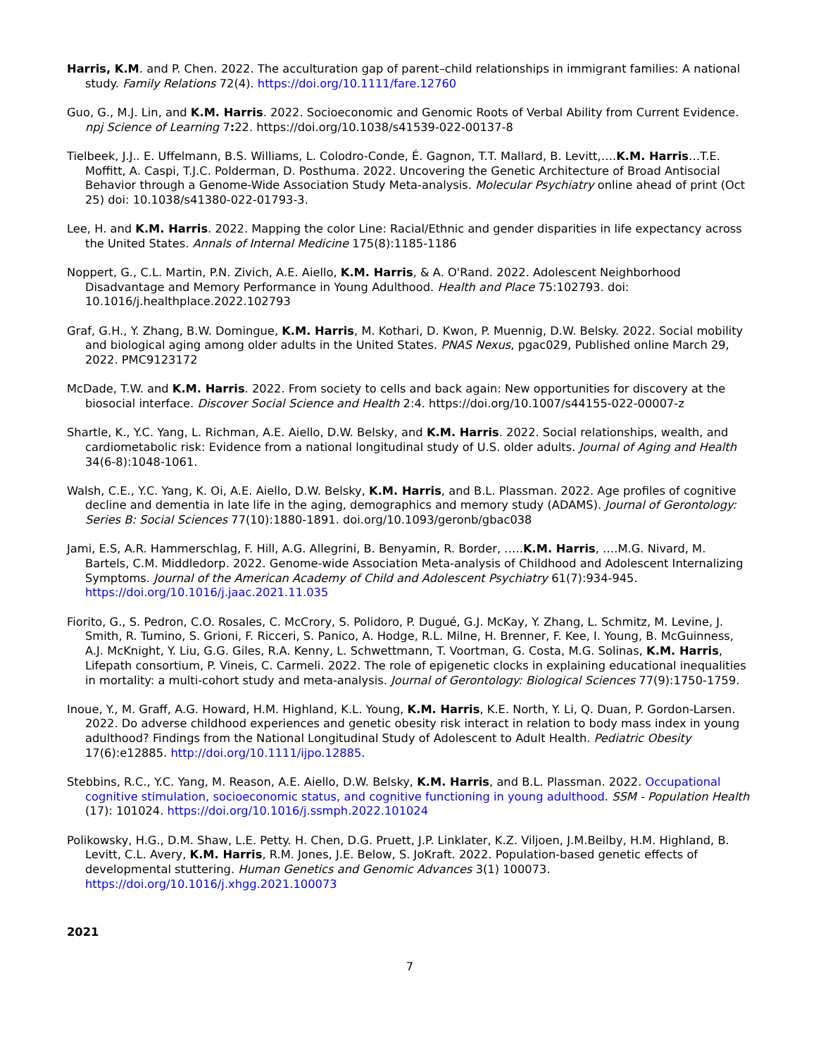Harris, K.M. and P. Chen. 2022. The acculturation gap of parent–child relationships in immigrant families: A national study. Family Relations 72(4). https://doi.org/10.1111/fare.12760
Guo, G., M.J. Lin, and K.M. Harris. 2022. Socioeconomic and Genomic Roots of Verbal Ability from Current Evidence. npj Science of Learning 7: 22. https://doi.org/10.1038/s41539-022-00137-8
Tielbeek, J.J.. E. Uffelmann, B.S. Williams, L. Colodro-Conde, É. Gagnon, T.T. Mallard, B. Levitt,….K.M. Harris…T.E. Moffitt, A. Caspi, T.J.C. Polderman, D. Posthuma. 2022. Uncovering the Genetic Architecture of Broad Antisocial Behavior through a Genome-Wide Association Study Meta-analysis. Molecular Psychiatry online ahead of print (Oct 25) doi: 10.1038/s41380-022-01793-3.
Lee, H. and K.M. Harris. 2022. Mapping the color Line: Racial/Ethnic and gender disparities in life expectancy across the United States. Annals of Internal Medicine 175(8):1185-1186
Noppert, G., C.L. Martin, P.N. Zivich, A.E. Aiello, K.M. Harris, & A. O'Rand. 2022. Adolescent Neighborhood Disadvantage and Memory Performance in Young Adulthood. Health and Place 75:102793. doi: 10.1016/j.healthplace.2022.102793
Graf, G.H., Y. Zhang, B.W. Domingue, K.M. Harris, M. Kothari, D. Kwon, P. Muennig, D.W. Belsky. 2022. Social mobility and biological aging among older adults in the United States. PNAS Nexus, pgac029, Published online March 29, 2022. PMC9123172
McDade, T.W. and K.M. Harris. 2022. From society to cells and back again: New opportunities for discovery at the biosocial interface. Discover Social Science and Health 2:4. https://doi.org/10.1007/s44155-022-00007-z
Shartle, K., Y.C. Yang, L. Richman, A.E. Aiello, D.W. Belsky, and K.M. Harris. 2022. Social relationships, wealth, and cardiometabolic risk: Evidence from a national longitudinal study of U.S. older adults. Journal of Aging and Health 34(6-8):1048-1061.
Walsh, C.E., Y.C. Yang, K. Oi, A.E. Aiello, D.W. Belsky, K.M. Harris, and B.L. Plassman. 2022. Age profiles of cognitive decline and dementia in late life in the aging, demographics and memory study (ADAMS). Journal of Gerontology: Series B: Social Sciences 77(10):1880-1891. doi.org/10.1093/geronb/gbac038
Jami, E.S, A.R. Hammerschlag, F. Hill, A.G. Allegrini, B. Benyamin, R. Border, …..K.M. Harris, ….M.G. Nivard, M. Bartels, C.M. Middledorp. 2022. Genome-wide Association Meta-analysis of Childhood and Adolescent Internalizing Symptoms. Journal of the American Academy of Child and Adolescent Psychiatry 61(7):934-945. https://doi.org/10.1016/j.jaac.2021.11.035
Fiorito, G., S. Pedron, C.O. Rosales, C. McCrory, S. Polidoro, P. Dugué, G.J. McKay, Y. Zhang, L. Schmitz, M. Levine, J. Smith, R. Tumino, S. Grioni, F. Ricceri, S. Panico, A. Hodge, R.L. Milne, H. Brenner, F. Kee, I. Young, B. McGuinness, A.J. McKnight, Y. Liu, G.G. Giles, R.A. Kenny, L. Schwettmann, T. Voortman, G. Costa, M.G. Solinas, K.M. Harris, Lifepath consortium, P. Vineis, C. Carmeli. 2022. The role of epigenetic clocks in explaining educational inequalities in mortality: a multi-cohort study and meta-analysis. Journal of Gerontology: Biological Sciences 77(9):1750-1759.
Inoue, Y., M. Graff, A.G. Howard, H.M. Highland, K.L. Young, K.M. Harris, K.E. North, Y. Li, Q. Duan, P. Gordon-Larsen. 2022. Do adverse childhood experiences and genetic obesity risk interact in relation to body mass index in young adulthood? Findings from the National Longitudinal Study of Adolescent to Adult Health. Pediatric Obesity 17(6):e12885. http://doi.org/10.1111/ijpo.12885.
Stebbins, R.C., Y.C. Yang, M. Reason, A.E. Aiello, D.W. Belsky, K.M. Harris, and B.L. Plassman. 2022. Occupational cognitive stimulation, socioeconomic status, and cognitive functioning in young adulthood. SSM - Population Health (17): 101024. https://doi.org/10.1016/j.ssmph.2022.101024
Polikowsky, H.G., D.M. Shaw, L.E. Petty. H. Chen, D.G. Pruett, J.P. Linklater, K.Z. Viljoen, J.M.Beilby, H.M. Highland, B. Levitt, C.L. Avery, K.M. Harris, R.M. Jones, J.E. Below, S. JoKraft. 2022. Population-based genetic effects of developmental stuttering. Human Genetics and Genomic Advances 3(1) 100073. https://doi.org/10.1016/j.xhgg.2021.100073
2021
7